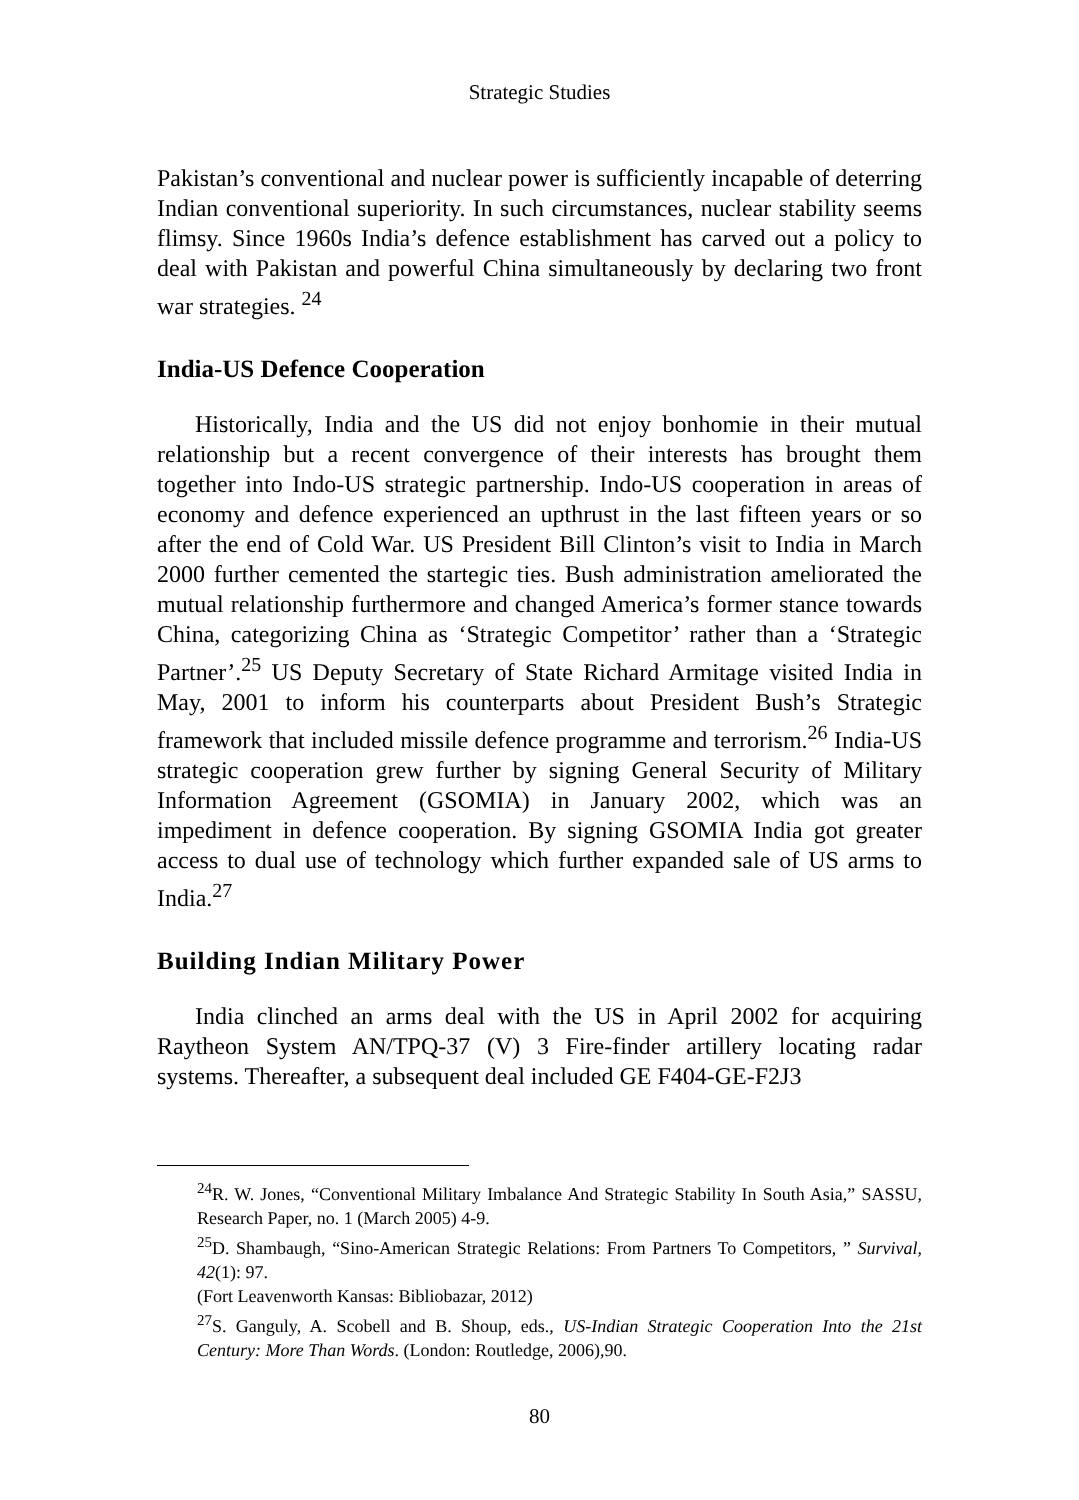Strategic Studies
Pakistan’s conventional and nuclear power is sufficiently incapable of deterring Indian conventional superiority. In such circumstances, nuclear stability seems flimsy. Since 1960s India’s defence establishment has carved out a policy to deal with Pakistan and powerful China simultaneously by declaring two front war strategies. <sup>24</sup>
India-US Defence Cooperation
Historically, India and the US did not enjoy bonhomie in their mutual relationship but a recent convergence of their interests has brought them together into Indo-US strategic partnership. Indo-US cooperation in areas of economy and defence experienced an upthrust in the last fifteen years or so after the end of Cold War. US President Bill Clinton’s visit to India in March 2000 further cemented the startegic ties. Bush administration ameliorated the mutual relationship furthermore and changed America’s former stance towards China, categorizing China as ‘Strategic Competitor’ rather than a ‘Strategic Partner’.<sup>25</sup> US Deputy Secretary of State Richard Armitage visited India in May, 2001 to inform his counterparts about President Bush’s Strategic framework that included missile defence programme and terrorism.<sup>26</sup> India-US strategic cooperation grew further by signing General Security of Military Information Agreement (GSOMIA) in January 2002, which was an impediment in defence cooperation. By signing GSOMIA India got greater access to dual use of technology which further expanded sale of US arms to India.<sup>27</sup>
Building Indian Military Power
India clinched an arms deal with the US in April 2002 for acquiring Raytheon System AN/TPQ-37 (V) 3 Fire-finder artillery locating radar systems. Thereafter, a subsequent deal included GE F404-GE-F2J3
<sup>24</sup> R. W. Jones, “Conventional Military Imbalance And Strategic Stability In South Asia,” SASSU, Research Paper, no. 1 (March 2005) 4-9.
<sup>25</sup> D. Shambaugh, “Sino-American Strategic Relations: From Partners To Competitors, ” Survival, 42(1): 97.
(Fort Leavenworth Kansas: Bibliobazar, 2012)
<sup>27</sup>S. Ganguly, A. Scobell and B. Shoup, eds., US-Indian Strategic Cooperation Into the 21st Century: More Than Words. (London: Routledge, 2006),90.
80